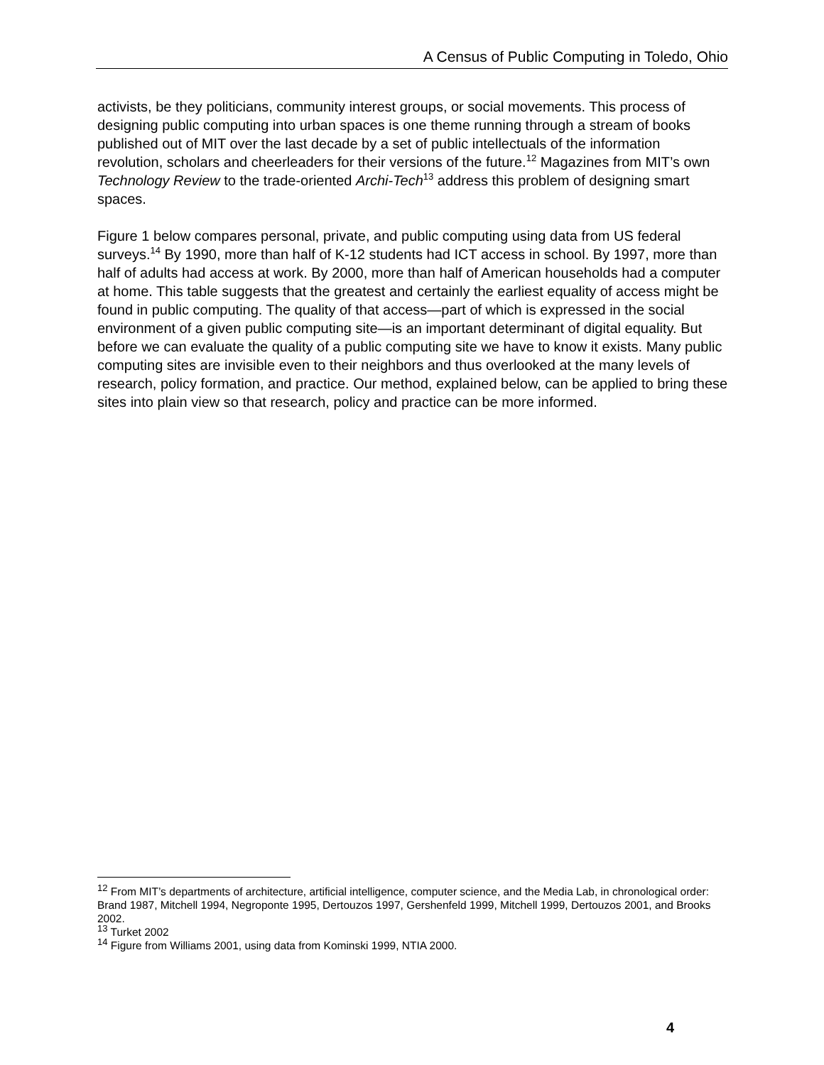A Census of Public Computing in Toledo, Ohio
activists, be they politicians, community interest groups, or social movements. This process of designing public computing into urban spaces is one theme running through a stream of books published out of MIT over the last decade by a set of public intellectuals of the information revolution, scholars and cheerleaders for their versions of the future.<sup>12</sup> Magazines from MIT’s own Technology Review to the trade-oriented Archi-Tech<sup>13</sup> address this problem of designing smart spaces.
Figure 1 below compares personal, private, and public computing using data from US federal surveys.<sup>14</sup> By 1990, more than half of K-12 students had ICT access in school. By 1997, more than half of adults had access at work. By 2000, more than half of American households had a computer at home. This table suggests that the greatest and certainly the earliest equality of access might be found in public computing. The quality of that access—part of which is expressed in the social environment of a given public computing site—is an important determinant of digital equality. But before we can evaluate the quality of a public computing site we have to know it exists. Many public computing sites are invisible even to their neighbors and thus overlooked at the many levels of research, policy formation, and practice. Our method, explained below, can be applied to bring these sites into plain view so that research, policy and practice can be more informed.
<sup>12</sup> From MIT’s departments of architecture, artificial intelligence, computer science, and the Media Lab, in chronological order: Brand 1987, Mitchell 1994, Negroponte 1995, Dertouzos 1997, Gershenfeld 1999, Mitchell 1999, Dertouzos 2001, and Brooks 2002.
<sup>13</sup> Turket 2002
<sup>14</sup> Figure from Williams 2001, using data from Kominski 1999, NTIA 2000.
4